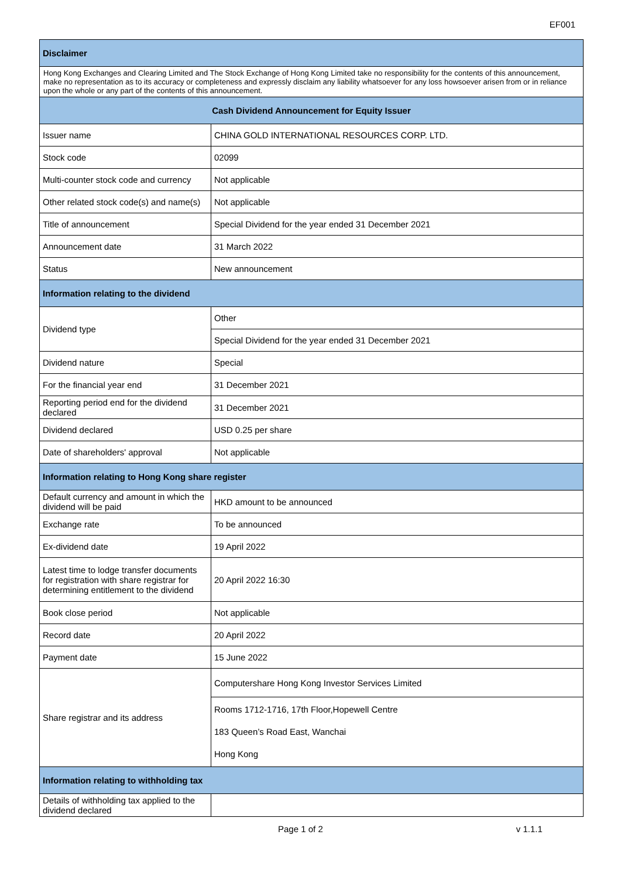EF001
| Disclaimer | |
| --- | --- |
| Hong Kong Exchanges and Clearing Limited and The Stock Exchange of Hong Kong Limited take no responsibility for the contents of this announcement, make no representation as to its accuracy or completeness and expressly disclaim any liability whatsoever for any loss howsoever arisen from or in reliance upon the whole or any part of the contents of this announcement. | |
| Cash Dividend Announcement for Equity Issuer | |
| Issuer name | CHINA GOLD INTERNATIONAL RESOURCES CORP. LTD. |
| Stock code | 02099 |
| Multi-counter stock code and currency | Not applicable |
| Other related stock code(s) and name(s) | Not applicable |
| Title of announcement | Special Dividend for the year ended 31 December 2021 |
| Announcement date | 31 March 2022 |
| Status | New announcement |
| Information relating to the dividend | |
| Dividend type | Other |
| | Special Dividend for the year ended 31 December 2021 |
| Dividend nature | Special |
| For the financial year end | 31 December 2021 |
| Reporting period end for the dividend declared | 31 December 2021 |
| Dividend declared | USD 0.25 per share |
| Date of shareholders' approval | Not applicable |
| Information relating to Hong Kong share register | |
| Default currency and amount in which the dividend will be paid | HKD amount to be announced |
| Exchange rate | To be announced |
| Ex-dividend date | 19 April 2022 |
| Latest time to lodge transfer documents for registration with share registrar for determining entitlement to the dividend | 20 April 2022 16:30 |
| Book close period | Not applicable |
| Record date | 20 April 2022 |
| Payment date | 15 June 2022 |
| Share registrar and its address | Computershare Hong Kong Investor Services Limited |
| | Rooms 1712-1716, 17th Floor,Hopewell Centre 183 Queen’s Road East, Wanchai Hong Kong |
| Information relating to withholding tax | |
| Details of withholding tax applied to the dividend declared | |
Page 1 of 2 v 1.1.1